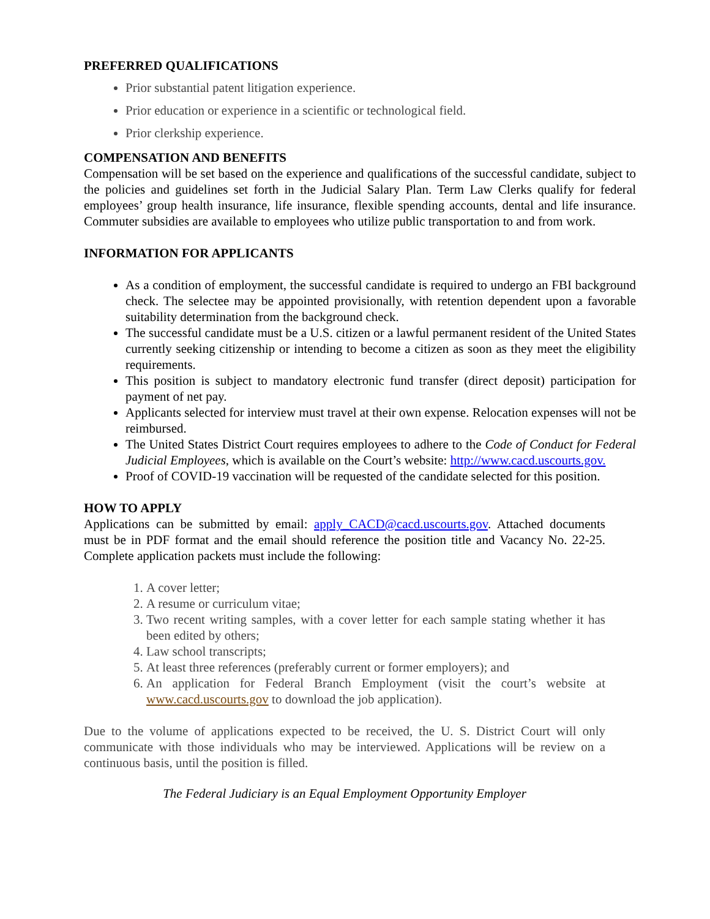PREFERRED QUALIFICATIONS
Prior substantial patent litigation experience.
Prior education or experience in a scientific or technological field.
Prior clerkship experience.
COMPENSATION AND BENEFITS
Compensation will be set based on the experience and qualifications of the successful candidate, subject to the policies and guidelines set forth in the Judicial Salary Plan. Term Law Clerks qualify for federal employees’ group health insurance, life insurance, flexible spending accounts, dental and life insurance. Commuter subsidies are available to employees who utilize public transportation to and from work.
INFORMATION FOR APPLICANTS
As a condition of employment, the successful candidate is required to undergo an FBI background check. The selectee may be appointed provisionally, with retention dependent upon a favorable suitability determination from the background check.
The successful candidate must be a U.S. citizen or a lawful permanent resident of the United States currently seeking citizenship or intending to become a citizen as soon as they meet the eligibility requirements.
This position is subject to mandatory electronic fund transfer (direct deposit) participation for payment of net pay.
Applicants selected for interview must travel at their own expense. Relocation expenses will not be reimbursed.
The United States District Court requires employees to adhere to the Code of Conduct for Federal Judicial Employees, which is available on the Court’s website: http://www.cacd.uscourts.gov.
Proof of COVID-19 vaccination will be requested of the candidate selected for this position.
HOW TO APPLY
Applications can be submitted by email: apply_CACD@cacd.uscourts.gov. Attached documents must be in PDF format and the email should reference the position title and Vacancy No. 22-25. Complete application packets must include the following:
1. A cover letter;
2. A resume or curriculum vitae;
3. Two recent writing samples, with a cover letter for each sample stating whether it has been edited by others;
4. Law school transcripts;
5. At least three references (preferably current or former employers); and
6. An application for Federal Branch Employment (visit the court’s website at www.cacd.uscourts.gov to download the job application).
Due to the volume of applications expected to be received, the U. S. District Court will only communicate with those individuals who may be interviewed. Applications will be review on a continuous basis, until the position is filled.
The Federal Judiciary is an Equal Employment Opportunity Employer